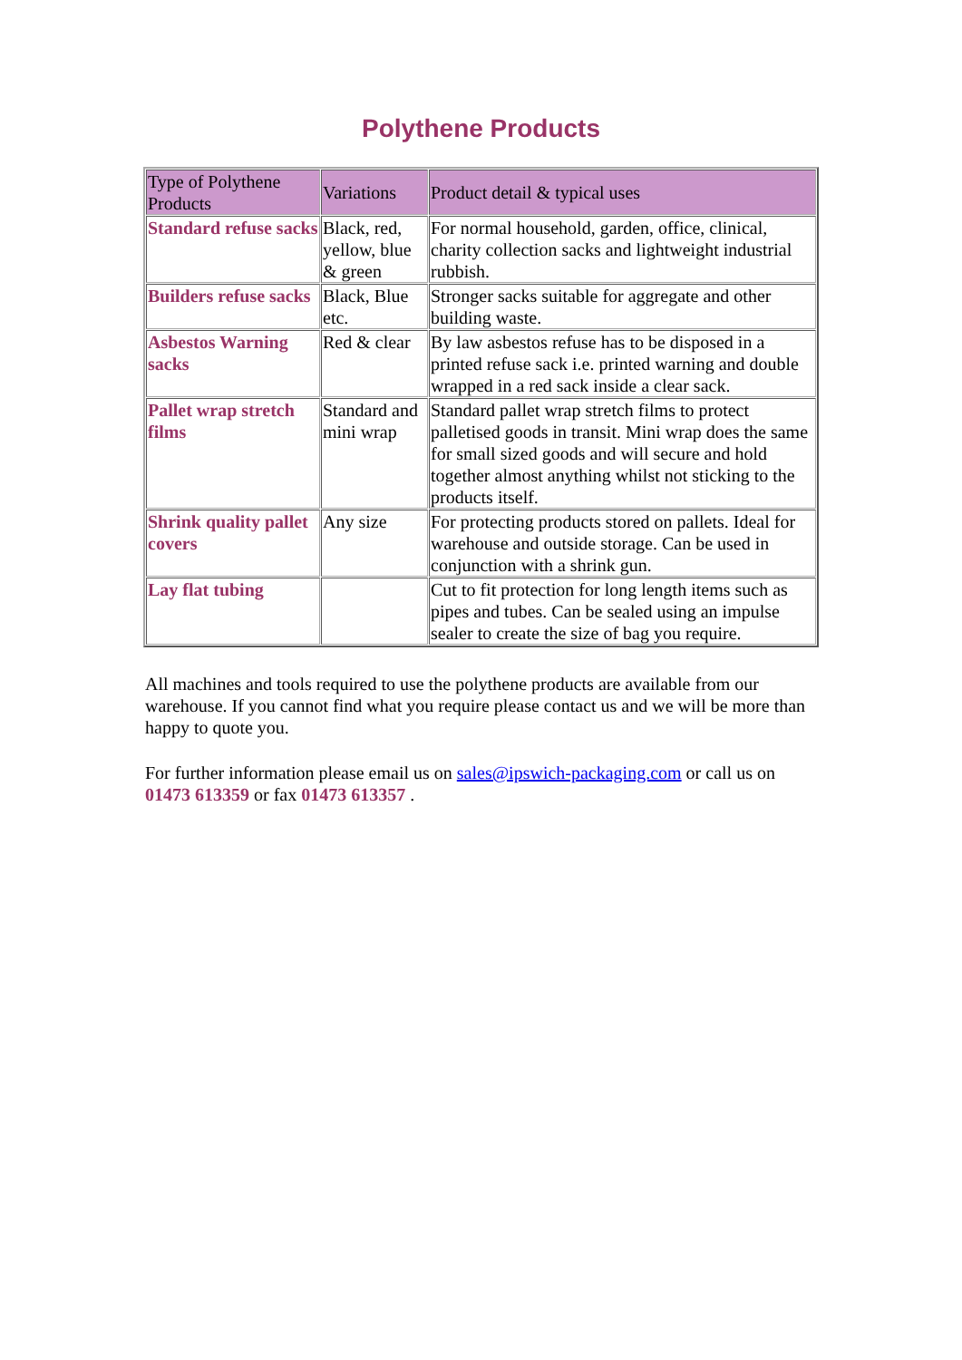Polythene Products
| Type of Polythene Products | Variations | Product detail & typical uses |
| --- | --- | --- |
| Standard refuse sacks | Black, red, yellow, blue & green | For normal household, garden, office, clinical, charity collection sacks and lightweight industrial rubbish. |
| Builders refuse sacks | Black, Blue etc. | Stronger sacks suitable for aggregate and other building waste. |
| Asbestos Warning sacks | Red & clear | By law asbestos refuse has to be disposed in a printed refuse sack i.e. printed warning and double wrapped in a red sack inside a clear sack. |
| Pallet wrap stretch films | Standard and mini wrap | Standard pallet wrap stretch films to protect palletised goods in transit. Mini wrap does the same for small sized goods and will secure and hold together almost anything whilst not sticking to the products itself. |
| Shrink quality pallet covers | Any size | For protecting products stored on pallets. Ideal for warehouse and outside storage. Can be used in conjunction with a shrink gun. |
| Lay flat tubing | | Cut to fit protection for long length items such as pipes and tubes. Can be sealed using an impulse sealer to create the size of bag you require. |
All machines and tools required to use the polythene products are available from our warehouse. If you cannot find what you require please contact us and we will be more than happy to quote you.
For further information please email us on sales@ipswich-packaging.com or call us on 01473 613359 or fax 01473 613357 .